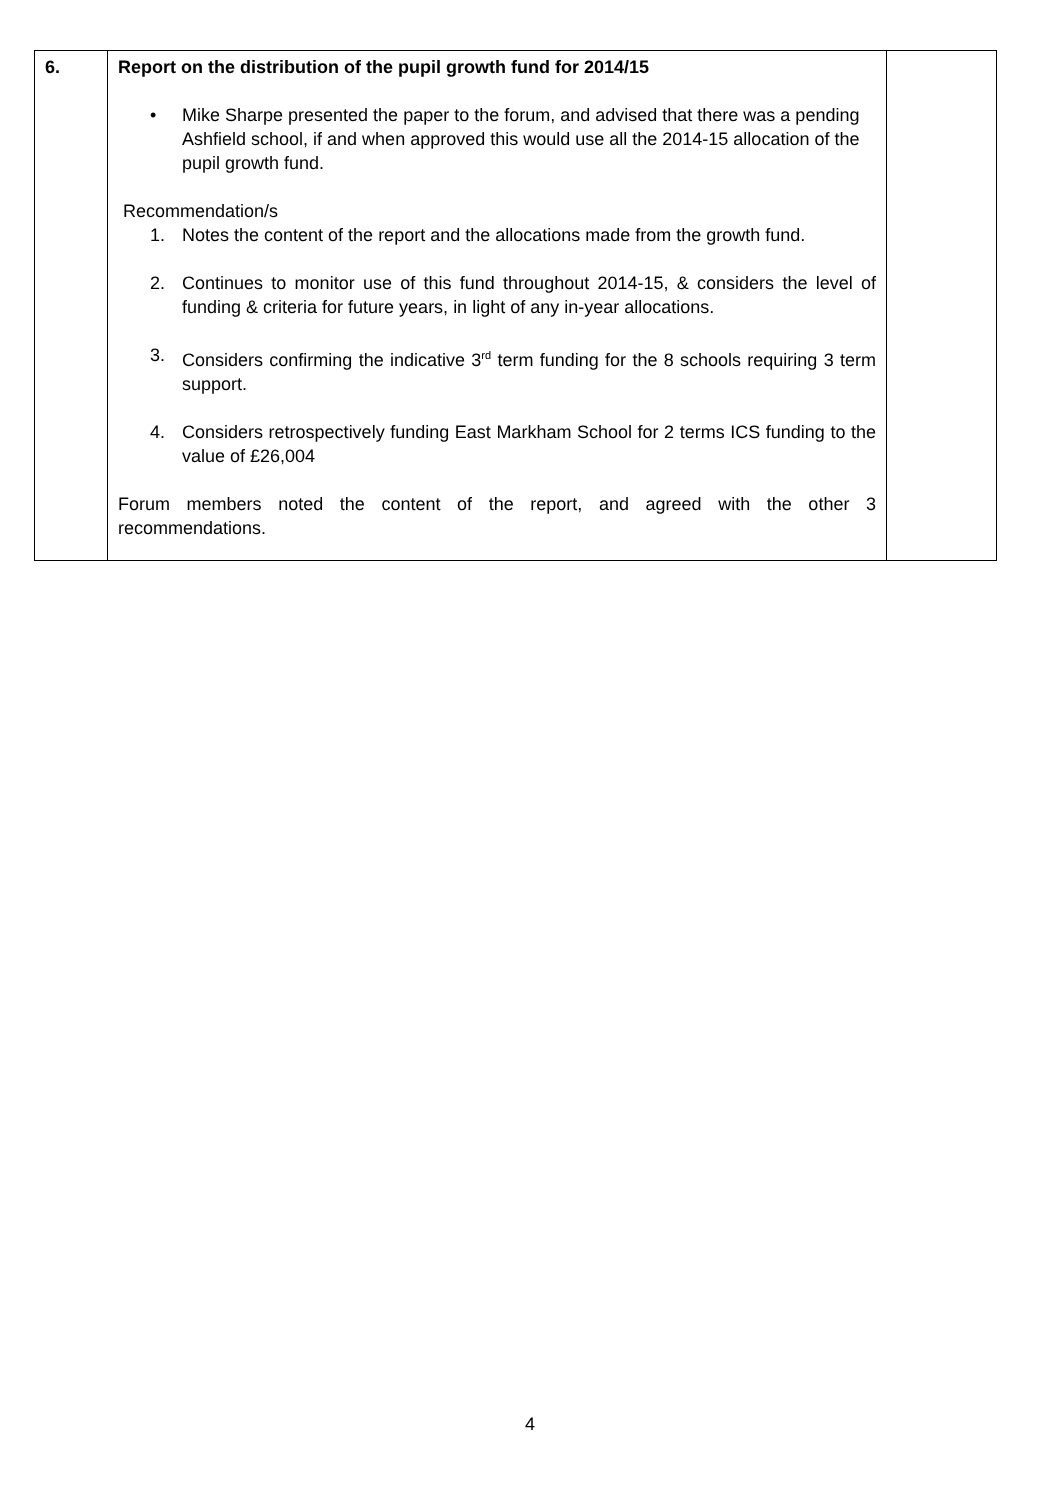| 6. | Report on the distribution of the pupil growth fund for 2014/15 • Mike Sharpe presented the paper to the forum, and advised that there was a pending Ashfield school, if and when approved this would use all the 2014-15 allocation of the pupil growth fund. Recommendation/s 1. Notes the content of the report and the allocations made from the growth fund. 2. Continues to monitor use of this fund throughout 2014-15, & considers the level of funding & criteria for future years, in light of any in-year allocations. 3. Considers confirming the indicative 3<sup>rd</sup> term funding for the 8 schools requiring 3 term support. 4. Considers retrospectively funding East Markham School for 2 terms ICS funding to the value of £26,004 Forum members noted the content of the report, and agreed with the other 3 recommendations. | |
4